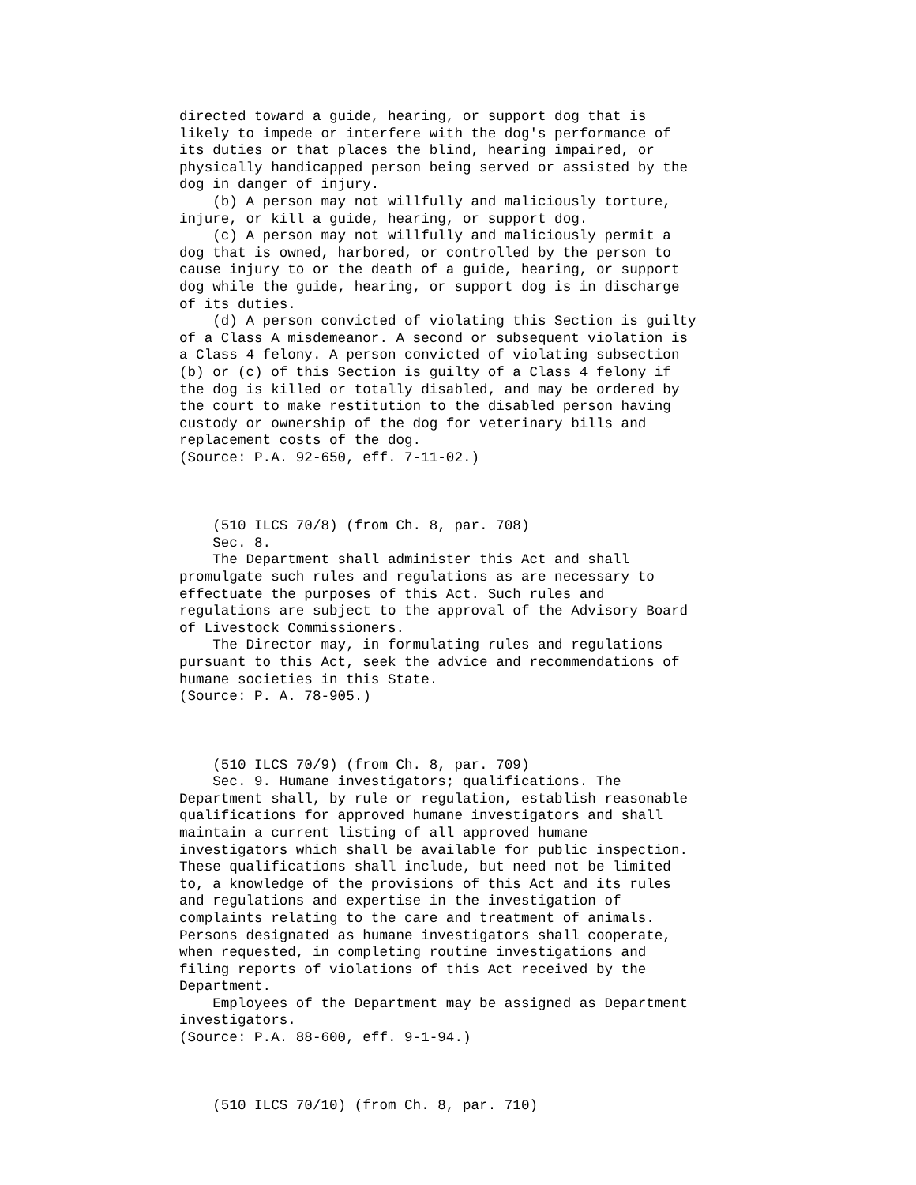directed toward a guide, hearing, or support dog that is likely to impede or interfere with the dog's performance of its duties or that places the blind, hearing impaired, or physically handicapped person being served or assisted by the dog in danger of injury. (b) A person may not willfully and maliciously torture, injure, or kill a guide, hearing, or support dog. (c) A person may not willfully and maliciously permit a dog that is owned, harbored, or controlled by the person to cause injury to or the death of a guide, hearing, or support dog while the guide, hearing, or support dog is in discharge of its duties. (d) A person convicted of violating this Section is guilty of a Class A misdemeanor. A second or subsequent violation is a Class 4 felony. A person convicted of violating subsection (b) or (c) of this Section is guilty of a Class 4 felony if the dog is killed or totally disabled, and may be ordered by the court to make restitution to the disabled person having custody or ownership of the dog for veterinary bills and replacement costs of the dog. (Source: P.A. 92-650, eff. 7-11-02.) (510 ILCS 70/8) (from Ch. 8, par. 708) Sec. 8. The Department shall administer this Act and shall promulgate such rules and regulations as are necessary to effectuate the purposes of this Act. Such rules and regulations are subject to the approval of the Advisory Board of Livestock Commissioners. The Director may, in formulating rules and regulations pursuant to this Act, seek the advice and recommendations of humane societies in this State. (Source: P. A. 78-905.) (510 ILCS 70/9) (from Ch. 8, par. 709) Sec. 9. Humane investigators; qualifications. The Department shall, by rule or regulation, establish reasonable qualifications for approved humane investigators and shall maintain a current listing of all approved humane investigators which shall be available for public inspection. These qualifications shall include, but need not be limited to, a knowledge of the provisions of this Act and its rules and regulations and expertise in the investigation of complaints relating to the care and treatment of animals. Persons designated as humane investigators shall cooperate, when requested, in completing routine investigations and filing reports of violations of this Act received by the Department. Employees of the Department may be assigned as Department investigators. (Source: P.A. 88-600, eff. 9-1-94.) (510 ILCS 70/10) (from Ch. 8, par. 710)